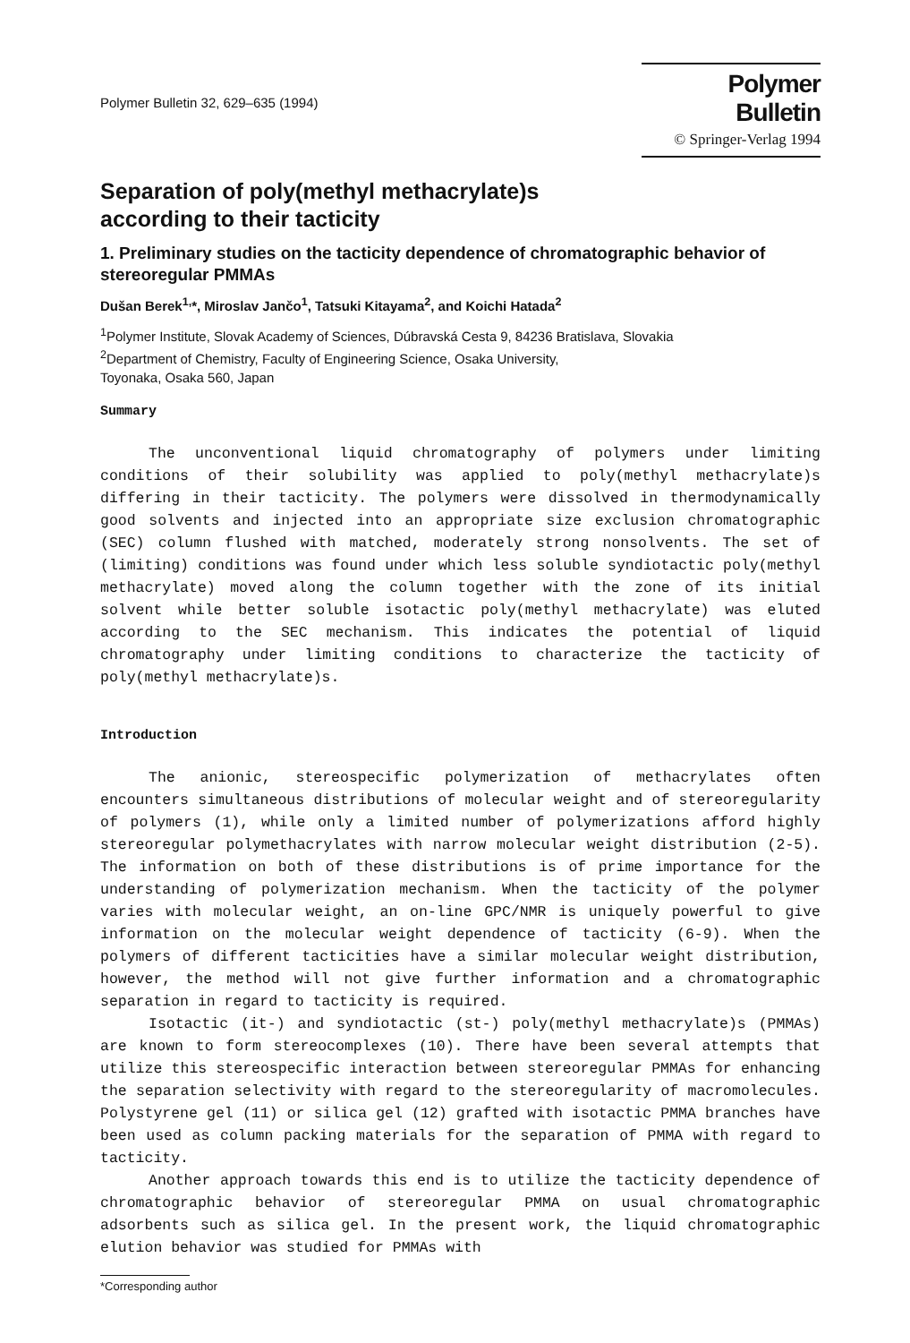Polymer Bulletin 32, 629–635 (1994)
Polymer Bulletin
© Springer-Verlag 1994
Separation of poly(methyl methacrylate)s
according to their tacticity
1. Preliminary studies on the tacticity dependence of chromatographic behavior of stereoregular PMMAs
Dušan Berek<sup>1,</sup>*, Miroslav Jančo<sup>1</sup>, Tatsuki Kitayama<sup>2</sup>, and Koichi Hatada<sup>2</sup>
<sup>1</sup> Polymer Institute, Slovak Academy of Sciences, Dúbravská Cesta 9, 84236 Bratislava, Slovakia
<sup>2</sup> Department of Chemistry, Faculty of Engineering Science, Osaka University,
Toyonaka, Osaka 560, Japan
Summary
The unconventional liquid chromatography of polymers under limiting conditions of their solubility was applied to poly(methyl methacrylate)s differing in their tacticity. The polymers were dissolved in thermodynamically good solvents and injected into an appropriate size exclusion chromatographic (SEC) column flushed with matched, moderately strong nonsolvents. The set of (limiting) conditions was found under which less soluble syndiotactic poly(methyl methacrylate) moved along the column together with the zone of its initial solvent while better soluble isotactic poly(methyl methacrylate) was eluted according to the SEC mechanism. This indicates the potential of liquid chromatography under limiting conditions to characterize the tacticity of poly(methyl methacrylate)s.
Introduction
The anionic, stereospecific polymerization of methacrylates often encounters simultaneous distributions of molecular weight and of stereoregularity of polymers (1), while only a limited number of polymerizations afford highly stereoregular polymethacrylates with narrow molecular weight distribution (2-5). The information on both of these distributions is of prime importance for the understanding of polymerization mechanism. When the tacticity of the polymer varies with molecular weight, an on-line GPC/NMR is uniquely powerful to give information on the molecular weight dependence of tacticity (6-9). When the polymers of different tacticities have a similar molecular weight distribution, however, the method will not give further information and a chromatographic separation in regard to tacticity is required.
Isotactic (it-) and syndiotactic (st-) poly(methyl methacrylate)s (PMMAs) are known to form stereocomplexes (10). There have been several attempts that utilize this stereospecific interaction between stereoregular PMMAs for enhancing the separation selectivity with regard to the stereoregularity of macromolecules. Polystyrene gel (11) or silica gel (12) grafted with isotactic PMMA branches have been used as column packing materials for the separation of PMMA with regard to tacticity.
Another approach towards this end is to utilize the tacticity dependence of chromatographic behavior of stereoregular PMMA on usual chromatographic adsorbents such as silica gel. In the present work, the liquid chromatographic elution behavior was studied for PMMAs with
*Corresponding author